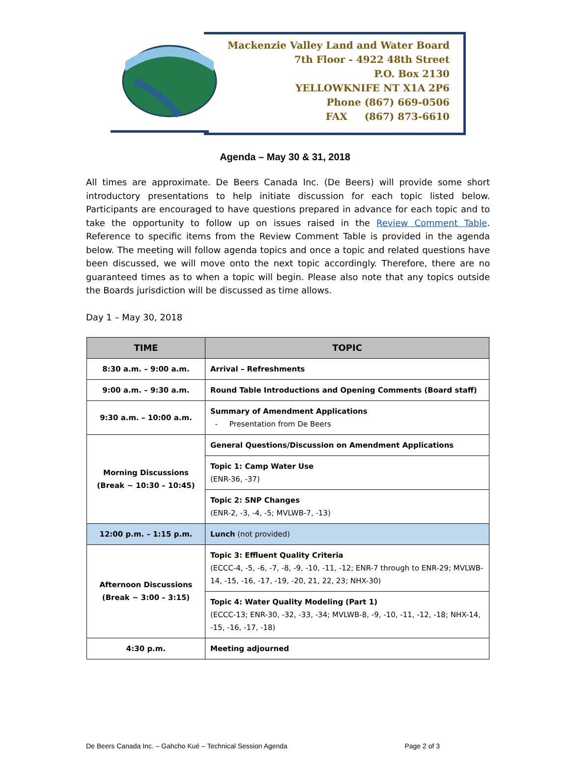Mackenzie Valley Land and Water Board
7th Floor - 4922 48th Street
P.O. Box 2130
YELLOWKNIFE NT X1A 2P6
Phone (867) 669-0506
FAX (867) 873-6610
Agenda – May 30 & 31, 2018
All times are approximate. De Beers Canada Inc. (De Beers) will provide some short introductory presentations to help initiate discussion for each topic listed below. Participants are encouraged to have questions prepared in advance for each topic and to take the opportunity to follow up on issues raised in the Review Comment Table. Reference to specific items from the Review Comment Table is provided in the agenda below. The meeting will follow agenda topics and once a topic and related questions have been discussed, we will move onto the next topic accordingly. Therefore, there are no guaranteed times as to when a topic will begin. Please also note that any topics outside the Boards jurisdiction will be discussed as time allows.
Day 1 – May 30, 2018
| TIME | TOPIC |
| --- | --- |
| 8:30 a.m. – 9:00 a.m. | Arrival – Refreshments |
| 9:00 a.m. – 9:30 a.m. | Round Table Introductions and Opening Comments (Board staff) |
| 9:30 a.m. – 10:00 a.m. | Summary of Amendment Applications - Presentation from De Beers |
| Morning Discussions (Break ~ 10:30 – 10:45) | General Questions/Discussion on Amendment Applications |
| | Topic 1: Camp Water Use (ENR-36, -37) |
| | Topic 2: SNP Changes (ENR-2, -3, -4, -5; MVLWB-7, -13) |
| 12:00 p.m. – 1:15 p.m. | Lunch (not provided) |
| Afternoon Discussions (Break ~ 3:00 – 3:15) | Topic 3: Effluent Quality Criteria (ECCC-4, -5, -6, -7, -8, -9, -10, -11, -12; ENR-7 through to ENR-29; MVLWB-14, -15, -16, -17, -19, -20, 21, 22, 23; NHX-30) |
| | Topic 4: Water Quality Modeling (Part 1) (ECCC-13; ENR-30, -32, -33, -34; MVLWB-8, -9, -10, -11, -12, -18; NHX-14, -15, -16, -17, -18) |
| 4:30 p.m. | Meeting adjourned |
De Beers Canada Inc. – Gahcho Kué – Technical Session Agenda Page 2 of 3